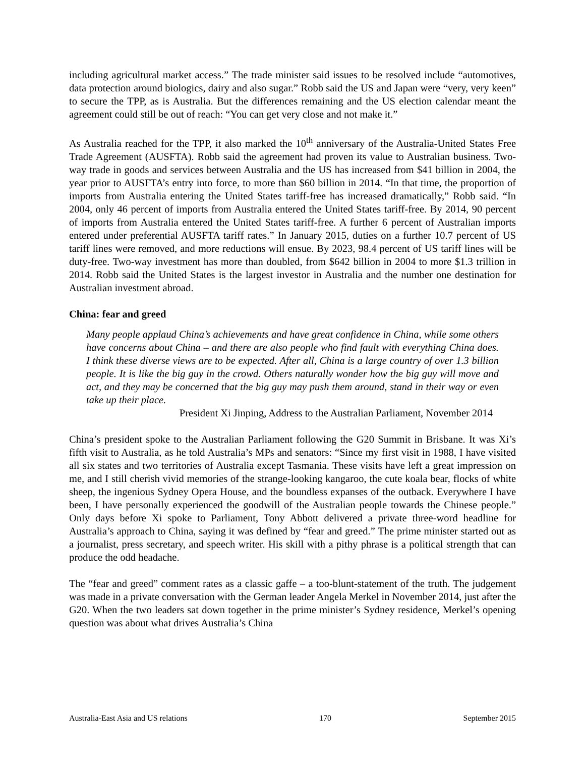including agricultural market access.” The trade minister said issues to be resolved include “automotives, data protection around biologics, dairy and also sugar.” Robb said the US and Japan were “very, very keen” to secure the TPP, as is Australia. But the differences remaining and the US election calendar meant the agreement could still be out of reach: “You can get very close and not make it.”
As Australia reached for the TPP, it also marked the 10<sup>th</sup> anniversary of the Australia-United States Free Trade Agreement (AUSFTA). Robb said the agreement had proven its value to Australian business. Two-way trade in goods and services between Australia and the US has increased from $41 billion in 2004, the year prior to AUSFTA’s entry into force, to more than $60 billion in 2014. “In that time, the proportion of imports from Australia entering the United States tariff-free has increased dramatically,” Robb said. “In 2004, only 46 percent of imports from Australia entered the United States tariff-free. By 2014, 90 percent of imports from Australia entered the United States tariff-free. A further 6 percent of Australian imports entered under preferential AUSFTA tariff rates.” In January 2015, duties on a further 10.7 percent of US tariff lines were removed, and more reductions will ensue. By 2023, 98.4 percent of US tariff lines will be duty-free. Two-way investment has more than doubled, from $642 billion in 2004 to more $1.3 trillion in 2014. Robb said the United States is the largest investor in Australia and the number one destination for Australian investment abroad.
China: fear and greed
Many people applaud China’s achievements and have great confidence in China, while some others have concerns about China – and there are also people who find fault with everything China does. I think these diverse views are to be expected. After all, China is a large country of over 1.3 billion people. It is like the big guy in the crowd. Others naturally wonder how the big guy will move and act, and they may be concerned that the big guy may push them around, stand in their way or even take up their place.
President Xi Jinping, Address to the Australian Parliament, November 2014
China’s president spoke to the Australian Parliament following the G20 Summit in Brisbane. It was Xi’s fifth visit to Australia, as he told Australia’s MPs and senators: “Since my first visit in 1988, I have visited all six states and two territories of Australia except Tasmania. These visits have left a great impression on me, and I still cherish vivid memories of the strange-looking kangaroo, the cute koala bear, flocks of white sheep, the ingenious Sydney Opera House, and the boundless expanses of the outback. Everywhere I have been, I have personally experienced the goodwill of the Australian people towards the Chinese people.” Only days before Xi spoke to Parliament, Tony Abbott delivered a private three-word headline for Australia’s approach to China, saying it was defined by “fear and greed.” The prime minister started out as a journalist, press secretary, and speech writer. His skill with a pithy phrase is a political strength that can produce the odd headache.
The “fear and greed” comment rates as a classic gaffe – a too-blunt-statement of the truth. The judgement was made in a private conversation with the German leader Angela Merkel in November 2014, just after the G20. When the two leaders sat down together in the prime minister’s Sydney residence, Merkel’s opening question was about what drives Australia’s China
Australia-East Asia and US relations 170 September 2015